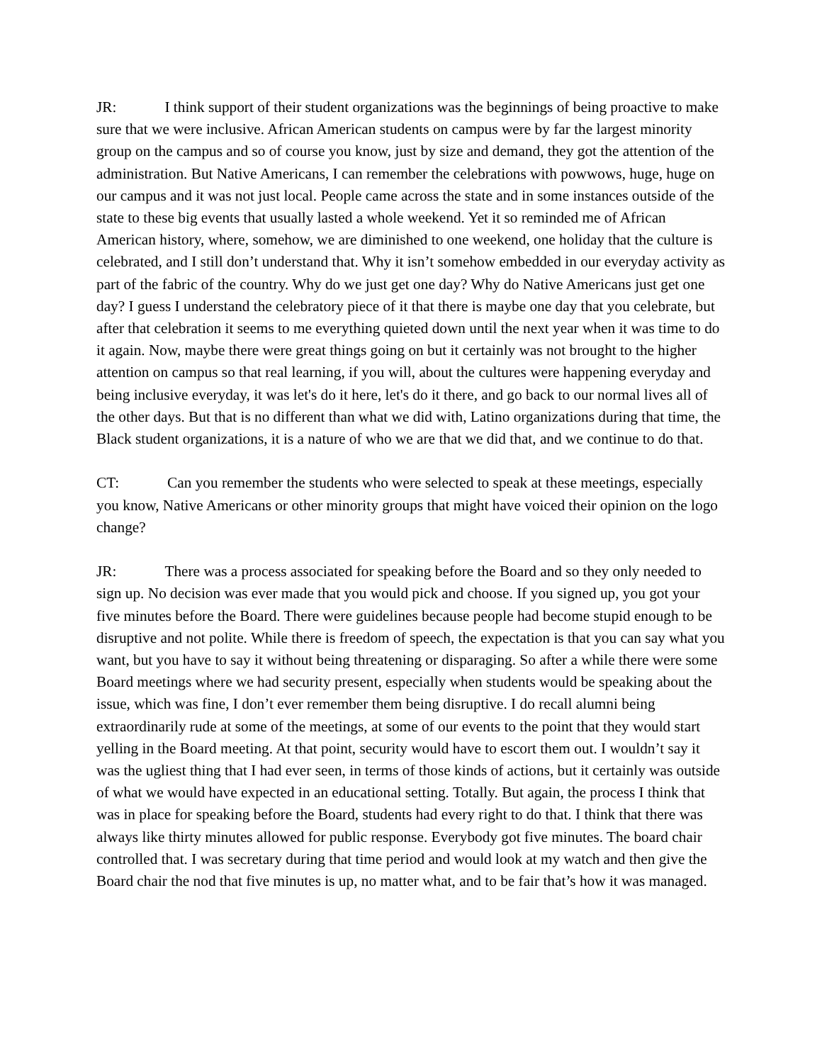JR: I think support of their student organizations was the beginnings of being proactive to make sure that we were inclusive. African American students on campus were by far the largest minority group on the campus and so of course you know, just by size and demand, they got the attention of the administration. But Native Americans, I can remember the celebrations with powwows, huge, huge on our campus and it was not just local. People came across the state and in some instances outside of the state to these big events that usually lasted a whole weekend. Yet it so reminded me of African American history, where, somehow, we are diminished to one weekend, one holiday that the culture is celebrated, and I still don’t understand that. Why it isn’t somehow embedded in our everyday activity as part of the fabric of the country. Why do we just get one day? Why do Native Americans just get one day? I guess I understand the celebratory piece of it that there is maybe one day that you celebrate, but after that celebration it seems to me everything quieted down until the next year when it was time to do it again. Now, maybe there were great things going on but it certainly was not brought to the higher attention on campus so that real learning, if you will, about the cultures were happening everyday and being inclusive everyday, it was let's do it here, let's do it there, and go back to our normal lives all of the other days. But that is no different than what we did with, Latino organizations during that time, the Black student organizations, it is a nature of who we are that we did that, and we continue to do that.
CT: Can you remember the students who were selected to speak at these meetings, especially you know, Native Americans or other minority groups that might have voiced their opinion on the logo change?
JR: There was a process associated for speaking before the Board and so they only needed to sign up. No decision was ever made that you would pick and choose. If you signed up, you got your five minutes before the Board. There were guidelines because people had become stupid enough to be disruptive and not polite. While there is freedom of speech, the expectation is that you can say what you want, but you have to say it without being threatening or disparaging. So after a while there were some Board meetings where we had security present, especially when students would be speaking about the issue, which was fine, I don’t ever remember them being disruptive. I do recall alumni being extraordinarily rude at some of the meetings, at some of our events to the point that they would start yelling in the Board meeting. At that point, security would have to escort them out. I wouldn’t say it was the ugliest thing that I had ever seen, in terms of those kinds of actions, but it certainly was outside of what we would have expected in an educational setting. Totally. But again, the process I think that was in place for speaking before the Board, students had every right to do that. I think that there was always like thirty minutes allowed for public response. Everybody got five minutes. The board chair controlled that. I was secretary during that time period and would look at my watch and then give the Board chair the nod that five minutes is up, no matter what, and to be fair that’s how it was managed.